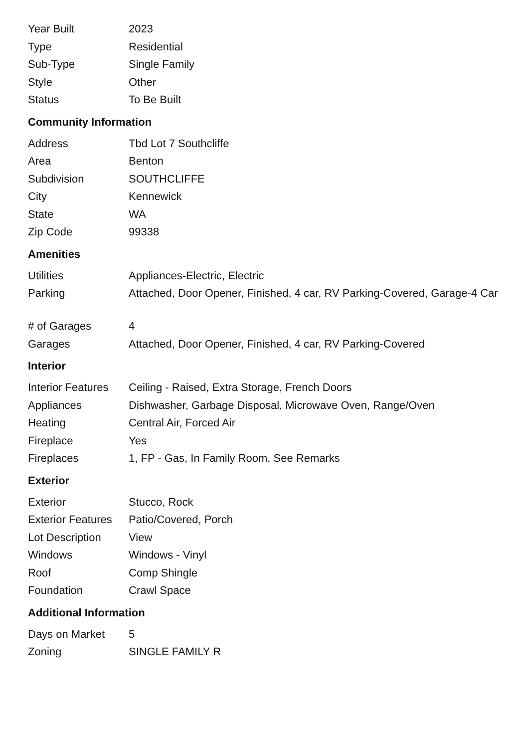| Year Built | 2023 |
| Type | Residential |
| Sub-Type | Single Family |
| Style | Other |
| Status | To Be Built |
Community Information
| Address | Tbd Lot 7 Southcliffe |
| Area | Benton |
| Subdivision | SOUTHCLIFFE |
| City | Kennewick |
| State | WA |
| Zip Code | 99338 |
Amenities
| Utilities | Appliances-Electric, Electric |
| Parking | Attached, Door Opener, Finished, 4 car, RV Parking-Covered, Garage-4 Car |
| # of Garages | 4 |
| Garages | Attached, Door Opener, Finished, 4 car, RV Parking-Covered |
Interior
| Interior Features | Ceiling - Raised, Extra Storage, French Doors |
| Appliances | Dishwasher, Garbage Disposal, Microwave Oven, Range/Oven |
| Heating | Central Air, Forced Air |
| Fireplace | Yes |
| Fireplaces | 1, FP - Gas, In Family Room, See Remarks |
Exterior
| Exterior | Stucco, Rock |
| Exterior Features | Patio/Covered, Porch |
| Lot Description | View |
| Windows | Windows - Vinyl |
| Roof | Comp Shingle |
| Foundation | Crawl Space |
Additional Information
| Days on Market | 5 |
| Zoning | SINGLE FAMILY R |